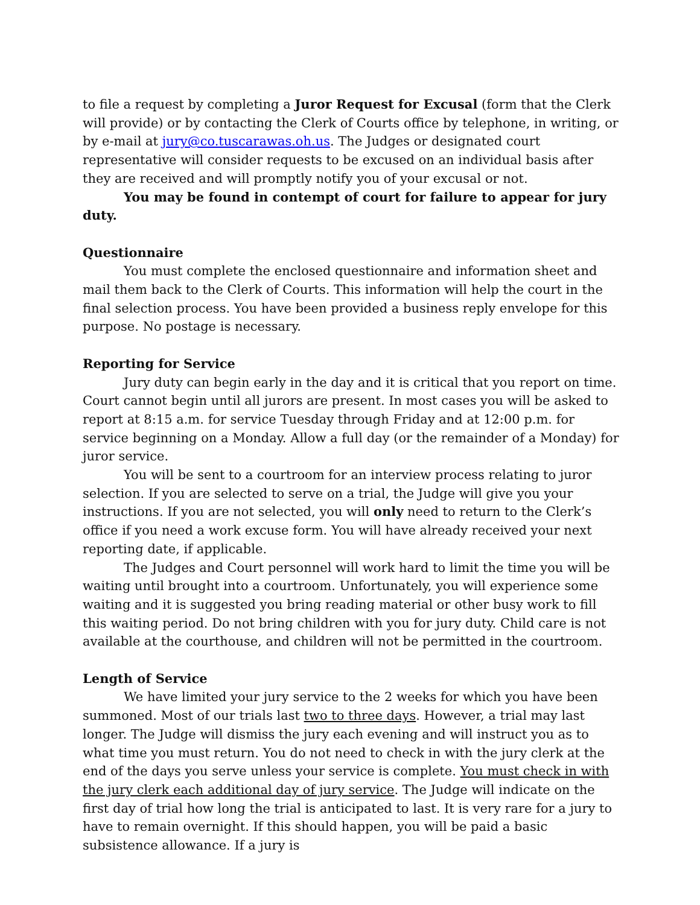to file a request by completing a Juror Request for Excusal (form that the Clerk will provide) or by contacting the Clerk of Courts office by telephone, in writing, or by e-mail at jury@co.tuscarawas.oh.us. The Judges or designated court representative will consider requests to be excused on an individual basis after they are received and will promptly notify you of your excusal or not.
You may be found in contempt of court for failure to appear for jury duty.
Questionnaire
You must complete the enclosed questionnaire and information sheet and mail them back to the Clerk of Courts. This information will help the court in the final selection process. You have been provided a business reply envelope for this purpose. No postage is necessary.
Reporting for Service
Jury duty can begin early in the day and it is critical that you report on time. Court cannot begin until all jurors are present. In most cases you will be asked to report at 8:15 a.m. for service Tuesday through Friday and at 12:00 p.m. for service beginning on a Monday. Allow a full day (or the remainder of a Monday) for juror service.
You will be sent to a courtroom for an interview process relating to juror selection. If you are selected to serve on a trial, the Judge will give you your instructions. If you are not selected, you will only need to return to the Clerk’s office if you need a work excuse form. You will have already received your next reporting date, if applicable.
The Judges and Court personnel will work hard to limit the time you will be waiting until brought into a courtroom. Unfortunately, you will experience some waiting and it is suggested you bring reading material or other busy work to fill this waiting period. Do not bring children with you for jury duty. Child care is not available at the courthouse, and children will not be permitted in the courtroom.
Length of Service
We have limited your jury service to the 2 weeks for which you have been summoned. Most of our trials last two to three days. However, a trial may last longer. The Judge will dismiss the jury each evening and will instruct you as to what time you must return. You do not need to check in with the jury clerk at the end of the days you serve unless your service is complete. You must check in with the jury clerk each additional day of jury service. The Judge will indicate on the first day of trial how long the trial is anticipated to last. It is very rare for a jury to have to remain overnight. If this should happen, you will be paid a basic subsistence allowance. If a jury is